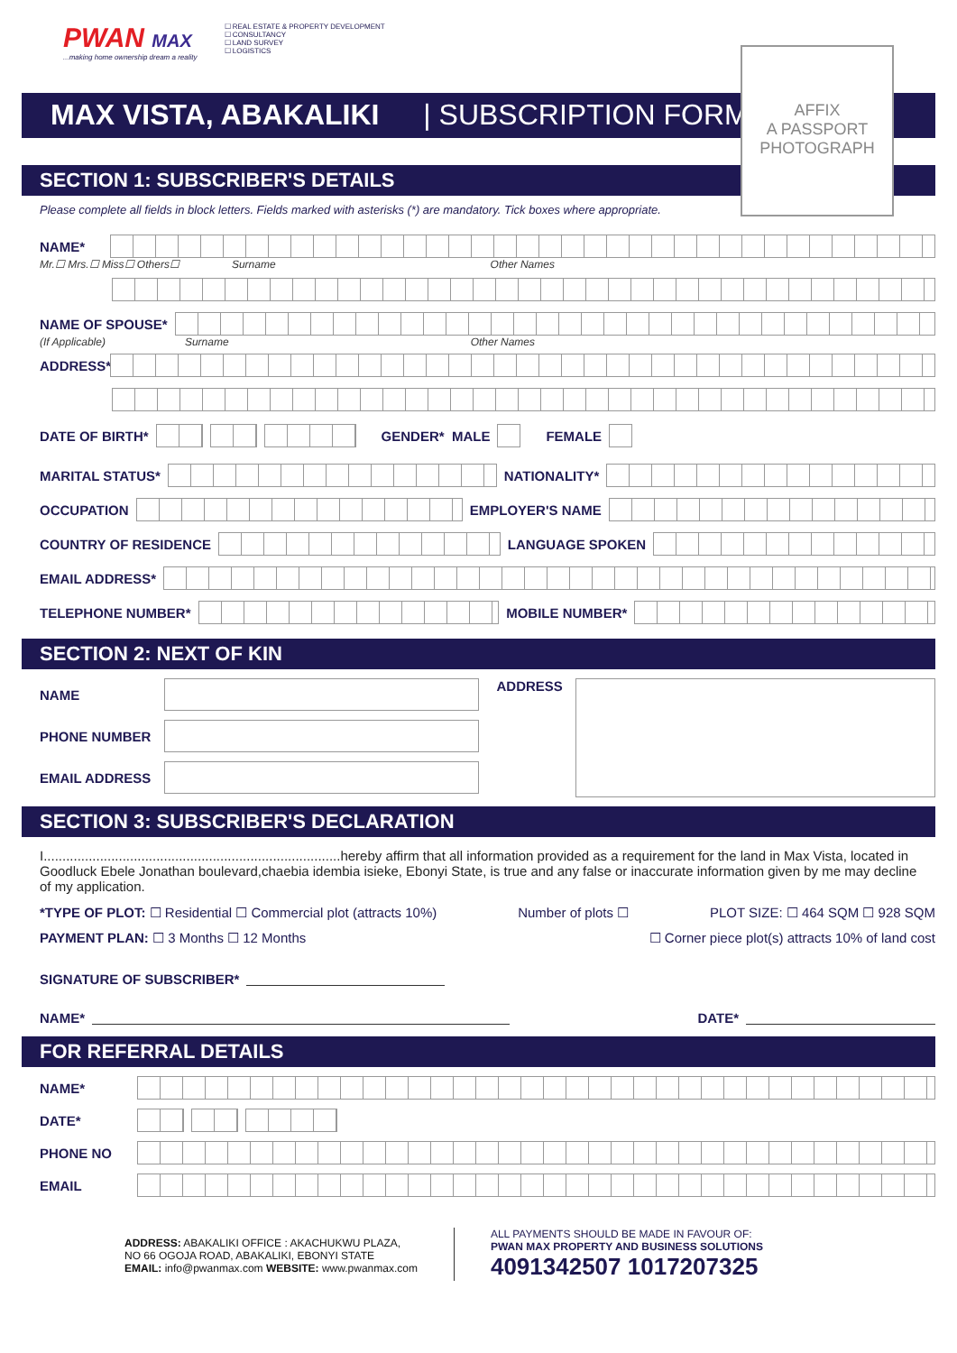PWAN MAX
...making home ownership dream a reality
☐ REAL ESTATE & PROPERTY DEVELOPMENT
☐ CONSULTANCY
☐ LAND SURVEY
☐ LOGISTICS
AFFIX
A PASSPORT
PHOTOGRAPH
MAX VISTA, ABAKALIKI | SUBSCRIPTION FORM
SECTION 1: SUBSCRIBER'S DETAILS
Please complete all fields in block letters. Fields marked with asterisks (*) are mandatory. Tick boxes where appropriate.
NAME*
Mr.☐ Mrs.☐ Miss☐ Others☐ Surname Other Names
NAME OF SPOUSE*
(If Applicable) Surname Other Names
ADDRESS*
DATE OF BIRTH* GENDER* MALE FEMALE
MARITAL STATUS* NATIONALITY*
OCCUPATION EMPLOYER'S NAME
COUNTRY OF RESIDENCE LANGUAGE SPOKEN
EMAIL ADDRESS*
TELEPHONE NUMBER* MOBILE NUMBER*
SECTION 2: NEXT OF KIN
NAME
PHONE NUMBER
EMAIL ADDRESS
ADDRESS
SECTION 3: SUBSCRIBER'S DECLARATION
I...............................................................................hereby affirm that all information provided as a requirement for the land in Max Vista, located in Goodluck Ebele Jonathan boulevard,chaebia idembia isieke, Ebonyi State, is true and any false or inaccurate information given by me may decline of my application.
*TYPE OF PLOT: ☐ Residential ☐ Commercial plot (attracts 10%) Number of plots ☐ PLOT SIZE: ☐ 464 SQM ☐ 928 SQM
PAYMENT PLAN: ☐ 3 Months ☐ 12 Months ☐ Corner piece plot(s) attracts 10% of land cost
SIGNATURE OF SUBSCRIBER*
NAME* DATE*
FOR REFERRAL DETAILS
NAME*
DATE*
PHONE NO
EMAIL
ADDRESS: ABAKALIKI OFFICE : AKACHUKWU PLAZA,
NO 66 OGOJA ROAD, ABAKALIKI, EBONYI STATE
EMAIL: info@pwanmax.com WEBSITE: www.pwanmax.com
ALL PAYMENTS SHOULD BE MADE IN FAVOUR OF:
PWAN MAX PROPERTY AND BUSINESS SOLUTIONS
4091342507 1017207325